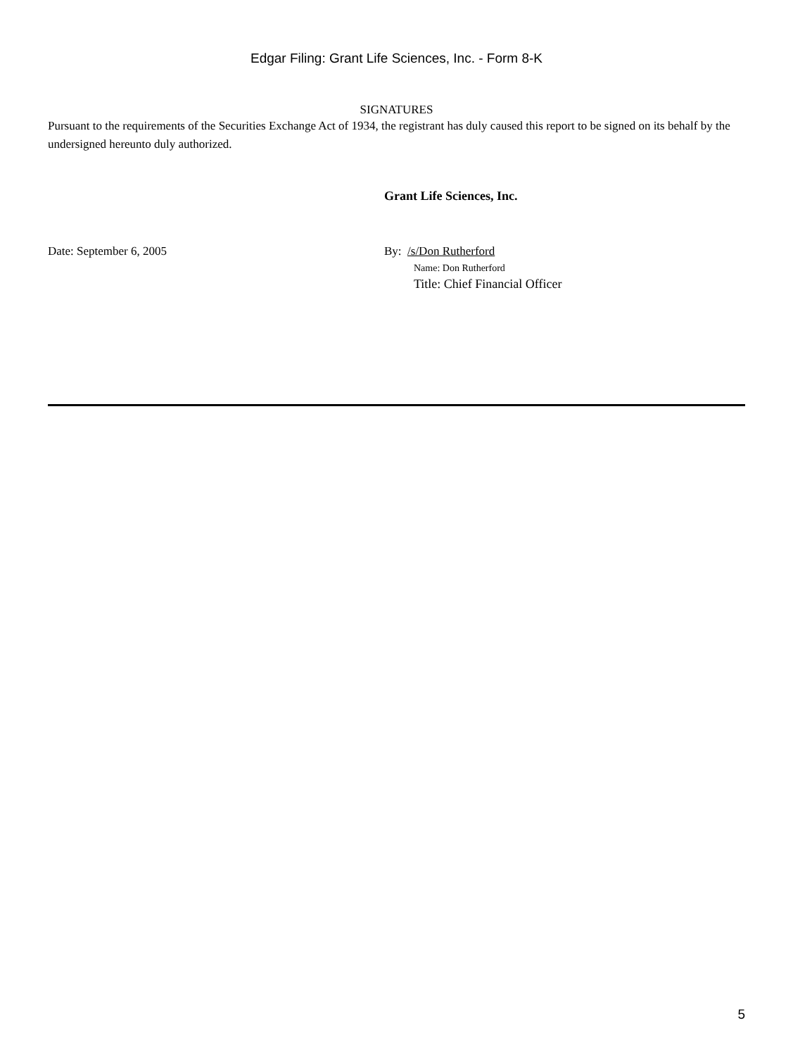Edgar Filing: Grant Life Sciences, Inc. - Form 8-K
SIGNATURES
Pursuant to the requirements of the Securities Exchange Act of 1934, the registrant has duly caused this report to be signed on its behalf by the undersigned hereunto duly authorized.
Grant Life Sciences, Inc.
Date: September 6, 2005 By: /s/Don Rutherford
Name: Don Rutherford
Title: Chief Financial Officer
5